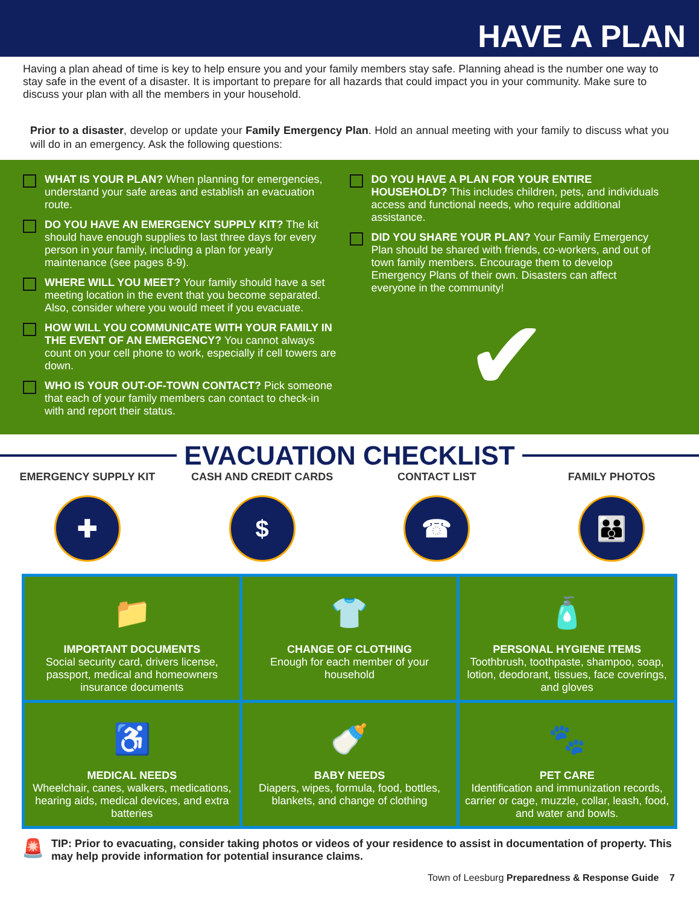HAVE A PLAN
Having a plan ahead of time is key to help ensure you and your family members stay safe. Planning ahead is the number one way to stay safe in the event of a disaster. It is important to prepare for all hazards that could impact you in your community. Make sure to discuss your plan with all the members in your household.
Prior to a disaster, develop or update your Family Emergency Plan. Hold an annual meeting with your family to discuss what you will do in an emergency. Ask the following questions:
WHAT IS YOUR PLAN? When planning for emergencies, understand your safe areas and establish an evacuation route.
DO YOU HAVE AN EMERGENCY SUPPLY KIT? The kit should have enough supplies to last three days for every person in your family, including a plan for yearly maintenance (see pages 8-9).
WHERE WILL YOU MEET? Your family should have a set meeting location in the event that you become separated. Also, consider where you would meet if you evacuate.
HOW WILL YOU COMMUNICATE WITH YOUR FAMILY IN THE EVENT OF AN EMERGENCY? You cannot always count on your cell phone to work, especially if cell towers are down.
WHO IS YOUR OUT-OF-TOWN CONTACT? Pick someone that each of your family members can contact to check-in with and report their status.
DO YOU HAVE A PLAN FOR YOUR ENTIRE HOUSEHOLD? This includes children, pets, and individuals access and functional needs, who require additional assistance.
DID YOU SHARE YOUR PLAN? Your Family Emergency Plan should be shared with friends, co-workers, and out of town family members. Encourage them to develop Emergency Plans of their own. Disasters can affect everyone in the community!
✔
EVACUATION CHECKLIST
EMERGENCY SUPPLY KIT
✚
CASH AND CREDIT CARDS
$
CONTACT LIST
☎
FAMILY PHOTOS
👪
📁
IMPORTANT DOCUMENTS
Social security card, drivers license, passport, medical and homeowners insurance documents
👕
CHANGE OF CLOTHING
Enough for each member of your household
🧴
PERSONAL HYGIENE ITEMS
Toothbrush, toothpaste, shampoo, soap, lotion, deodorant, tissues, face coverings, and gloves
♿
MEDICAL NEEDS
Wheelchair, canes, walkers, medications, hearing aids, medical devices, and extra batteries
🍼
BABY NEEDS
Diapers, wipes, formula, food, bottles, blankets, and change of clothing
🐾
PET CARE
Identification and immunization records, carrier or cage, muzzle, collar, leash, food, and water and bowls.
🚨
TIP: Prior to evacuating, consider taking photos or videos of your residence to assist in documentation of property. This may help provide information for potential insurance claims.
Town of Leesburg Preparedness & Response Guide 7